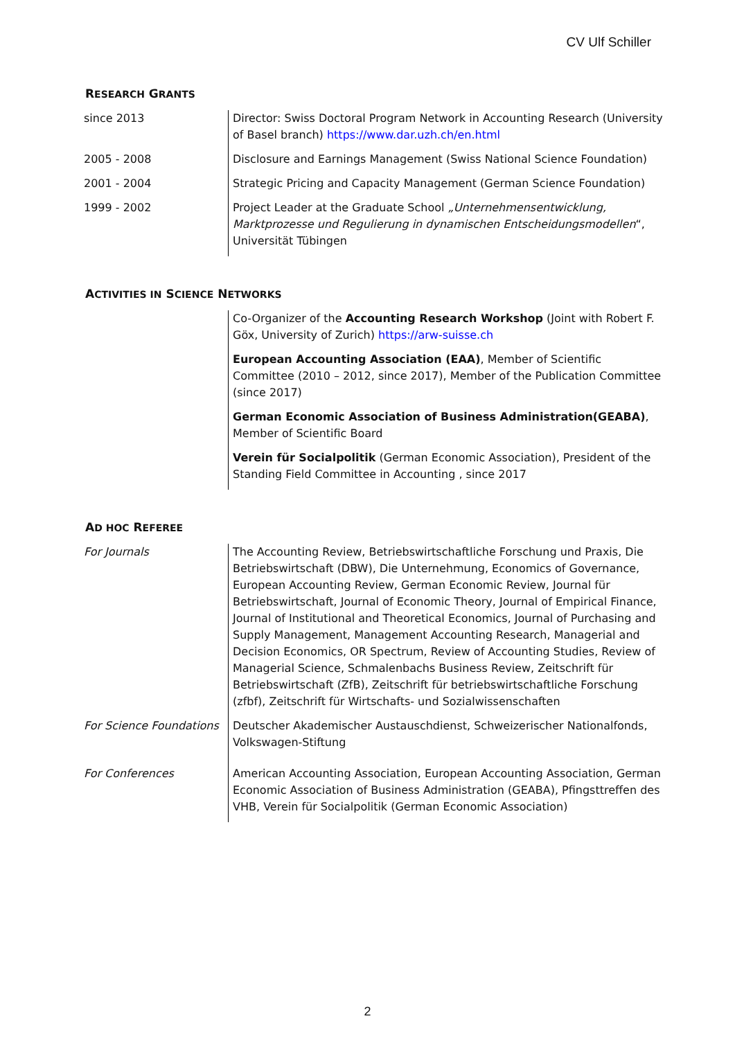CV Ulf Schiller
RESEARCH GRANTS
| since 2013 | Director: Swiss Doctoral Program Network in Accounting Research (University of Basel branch) https://www.dar.uzh.ch/en.html |
| 2005 - 2008 | Disclosure and Earnings Management (Swiss National Science Foundation) |
| 2001 - 2004 | Strategic Pricing and Capacity Management (German Science Foundation) |
| 1999 - 2002 | Project Leader at the Graduate School „Unternehmensentwicklung, Marktprozesse und Regulierung in dynamischen Entscheidungsmodellen “, Universität Tübingen |
ACTIVITIES IN SCIENCE NETWORKS
| | Co-Organizer of the Accounting Research Workshop (Joint with Robert F. Göx, University of Zurich) https://arw-suisse.ch |
| | European Accounting Association (EAA) , Member of Scientific Committee (2010 – 2012, since 2017), Member of the Publication Committee (since 2017) |
| | German Economic Association of Business Administration(GEABA) , Member of Scientific Board |
| | Verein für Socialpolitik (German Economic Association), President of the Standing Field Committee in Accounting , since 2017 |
AD HOC REFEREE
| For Journals | The Accounting Review, Betriebswirtschaftliche Forschung und Praxis, Die Betriebswirtschaft (DBW), Die Unternehmung, Economics of Governance, European Accounting Review, German Economic Review, Journal für Betriebswirtschaft, Journal of Economic Theory, Journal of Empirical Finance, Journal of Institutional and Theoretical Economics, Journal of Purchasing and Supply Management, Management Accounting Research, Managerial and Decision Economics, OR Spectrum, Review of Accounting Studies, Review of Managerial Science, Schmalenbachs Business Review, Zeitschrift für Betriebswirtschaft (ZfB), Zeitschrift für betriebswirtschaftliche Forschung (zfbf), Zeitschrift für Wirtschafts- und Sozialwissenschaften |
| For Science Foundations | Deutscher Akademischer Austauschdienst, Schweizerischer Nationalfonds, Volkswagen-Stiftung |
| For Conferences | American Accounting Association, European Accounting Association, German Economic Association of Business Administration (GEABA), Pfingsttreffen des VHB, Verein für Socialpolitik (German Economic Association) |
2